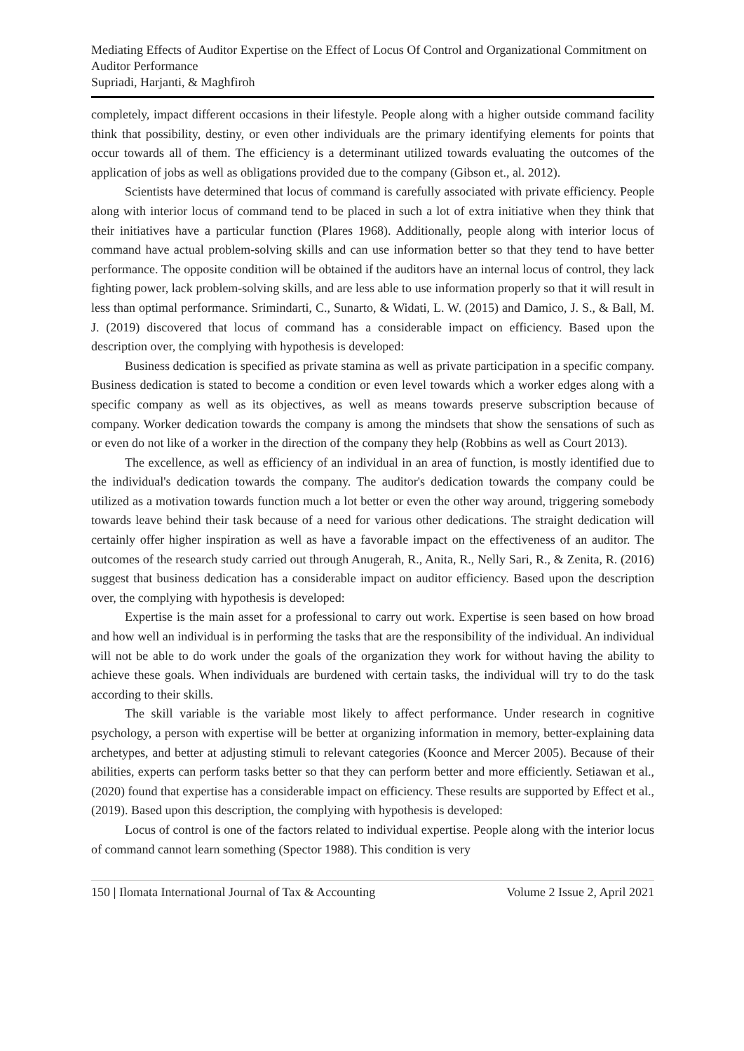Mediating Effects of Auditor Expertise on the Effect of Locus Of Control and Organizational Commitment on Auditor Performance
Supriadi, Harjanti, & Maghfiroh
completely, impact different occasions in their lifestyle. People along with a higher outside command facility think that possibility, destiny, or even other individuals are the primary identifying elements for points that occur towards all of them. The efficiency is a determinant utilized towards evaluating the outcomes of the application of jobs as well as obligations provided due to the company (Gibson et., al. 2012).
Scientists have determined that locus of command is carefully associated with private efficiency. People along with interior locus of command tend to be placed in such a lot of extra initiative when they think that their initiatives have a particular function (Plares 1968). Additionally, people along with interior locus of command have actual problem-solving skills and can use information better so that they tend to have better performance. The opposite condition will be obtained if the auditors have an internal locus of control, they lack fighting power, lack problem-solving skills, and are less able to use information properly so that it will result in less than optimal performance. Srimindarti, C., Sunarto, & Widati, L. W. (2015) and Damico, J. S., & Ball, M. J. (2019) discovered that locus of command has a considerable impact on efficiency. Based upon the description over, the complying with hypothesis is developed:
Business dedication is specified as private stamina as well as private participation in a specific company. Business dedication is stated to become a condition or even level towards which a worker edges along with a specific company as well as its objectives, as well as means towards preserve subscription because of company. Worker dedication towards the company is among the mindsets that show the sensations of such as or even do not like of a worker in the direction of the company they help (Robbins as well as Court 2013).
The excellence, as well as efficiency of an individual in an area of function, is mostly identified due to the individual's dedication towards the company. The auditor's dedication towards the company could be utilized as a motivation towards function much a lot better or even the other way around, triggering somebody towards leave behind their task because of a need for various other dedications. The straight dedication will certainly offer higher inspiration as well as have a favorable impact on the effectiveness of an auditor. The outcomes of the research study carried out through Anugerah, R., Anita, R., Nelly Sari, R., & Zenita, R. (2016) suggest that business dedication has a considerable impact on auditor efficiency. Based upon the description over, the complying with hypothesis is developed:
Expertise is the main asset for a professional to carry out work. Expertise is seen based on how broad and how well an individual is in performing the tasks that are the responsibility of the individual. An individual will not be able to do work under the goals of the organization they work for without having the ability to achieve these goals. When individuals are burdened with certain tasks, the individual will try to do the task according to their skills.
The skill variable is the variable most likely to affect performance. Under research in cognitive psychology, a person with expertise will be better at organizing information in memory, better-explaining data archetypes, and better at adjusting stimuli to relevant categories (Koonce and Mercer 2005). Because of their abilities, experts can perform tasks better so that they can perform better and more efficiently. Setiawan et al., (2020) found that expertise has a considerable impact on efficiency. These results are supported by Effect et al., (2019). Based upon this description, the complying with hypothesis is developed:
Locus of control is one of the factors related to individual expertise. People along with the interior locus of command cannot learn something (Spector 1988). This condition is very
150 | Ilomata International Journal of Tax & Accounting Volume 2 Issue 2, April 2021